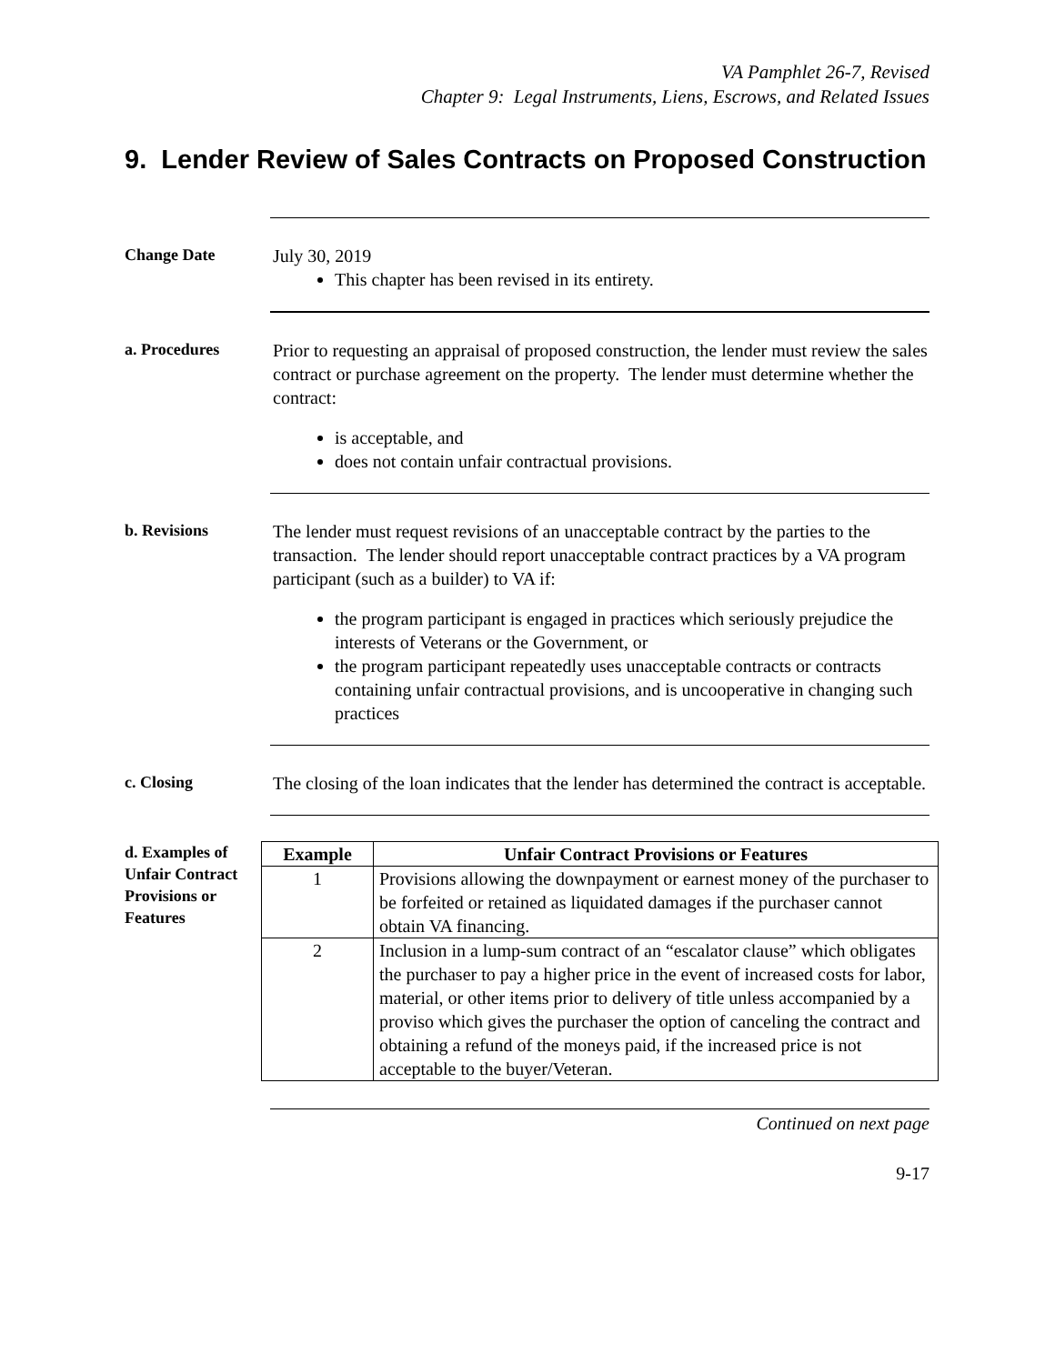VA Pamphlet 26-7, Revised
Chapter 9: Legal Instruments, Liens, Escrows, and Related Issues
9. Lender Review of Sales Contracts on Proposed Construction
Change Date
July 30, 2019
This chapter has been revised in its entirety.
a. Procedures
Prior to requesting an appraisal of proposed construction, the lender must review the sales contract or purchase agreement on the property. The lender must determine whether the contract:
is acceptable, and
does not contain unfair contractual provisions.
b. Revisions
The lender must request revisions of an unacceptable contract by the parties to the transaction. The lender should report unacceptable contract practices by a VA program participant (such as a builder) to VA if:
the program participant is engaged in practices which seriously prejudice the interests of Veterans or the Government, or
the program participant repeatedly uses unacceptable contracts or contracts containing unfair contractual provisions, and is uncooperative in changing such practices
c. Closing
The closing of the loan indicates that the lender has determined the contract is acceptable.
d. Examples of Unfair Contract Provisions or Features
| Example | Unfair Contract Provisions or Features |
| --- | --- |
| 1 | Provisions allowing the downpayment or earnest money of the purchaser to be forfeited or retained as liquidated damages if the purchaser cannot obtain VA financing. |
| 2 | Inclusion in a lump-sum contract of an “escalator clause” which obligates the purchaser to pay a higher price in the event of increased costs for labor, material, or other items prior to delivery of title unless accompanied by a proviso which gives the purchaser the option of canceling the contract and obtaining a refund of the moneys paid, if the increased price is not acceptable to the buyer/Veteran. |
Continued on next page
9-17